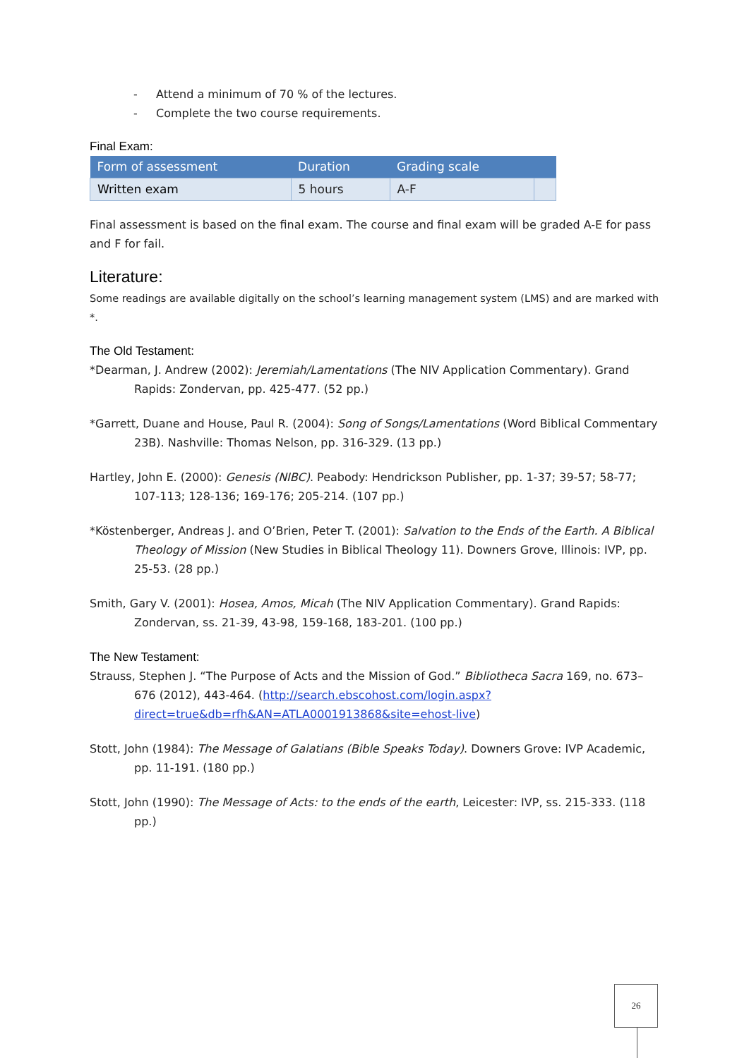- Attend a minimum of 70 % of the lectures.
- Complete the two course requirements.
Final Exam:
| Form of assessment | Duration | Grading scale | |
| --- | --- | --- | --- |
| Written exam | 5 hours | A-F | |
Final assessment is based on the final exam. The course and final exam will be graded A-E for pass and F for fail.
Literature:
Some readings are available digitally on the school’s learning management system (LMS) and are marked with *.
The Old Testament:
*Dearman, J. Andrew (2002): Jeremiah/Lamentations (The NIV Application Commentary). Grand Rapids: Zondervan, pp. 425-477. (52 pp.)
*Garrett, Duane and House, Paul R. (2004): Song of Songs/Lamentations (Word Biblical Commentary 23B). Nashville: Thomas Nelson, pp. 316-329. (13 pp.)
Hartley, John E. (2000): Genesis (NIBC). Peabody: Hendrickson Publisher, pp. 1-37; 39-57; 58-77; 107-113; 128-136; 169-176; 205-214. (107 pp.)
*Köstenberger, Andreas J. and O’Brien, Peter T. (2001): Salvation to the Ends of the Earth. A Biblical Theology of Mission (New Studies in Biblical Theology 11). Downers Grove, Illinois: IVP, pp. 25-53. (28 pp.)
Smith, Gary V. (2001): Hosea, Amos, Micah (The NIV Application Commentary). Grand Rapids: Zondervan, ss. 21-39, 43-98, 159-168, 183-201. (100 pp.)
The New Testament:
Strauss, Stephen J. “The Purpose of Acts and the Mission of God.” Bibliotheca Sacra 169, no. 673–676 (2012), 443-464. (http://search.ebscohost.com/login.aspx?direct=true&db=rfh&AN=ATLA0001913868&site=ehost-live)
Stott, John (1984): The Message of Galatians (Bible Speaks Today). Downers Grove: IVP Academic, pp. 11-191. (180 pp.)
Stott, John (1990): The Message of Acts: to the ends of the earth, Leicester: IVP, ss. 215-333. (118 pp.)
26